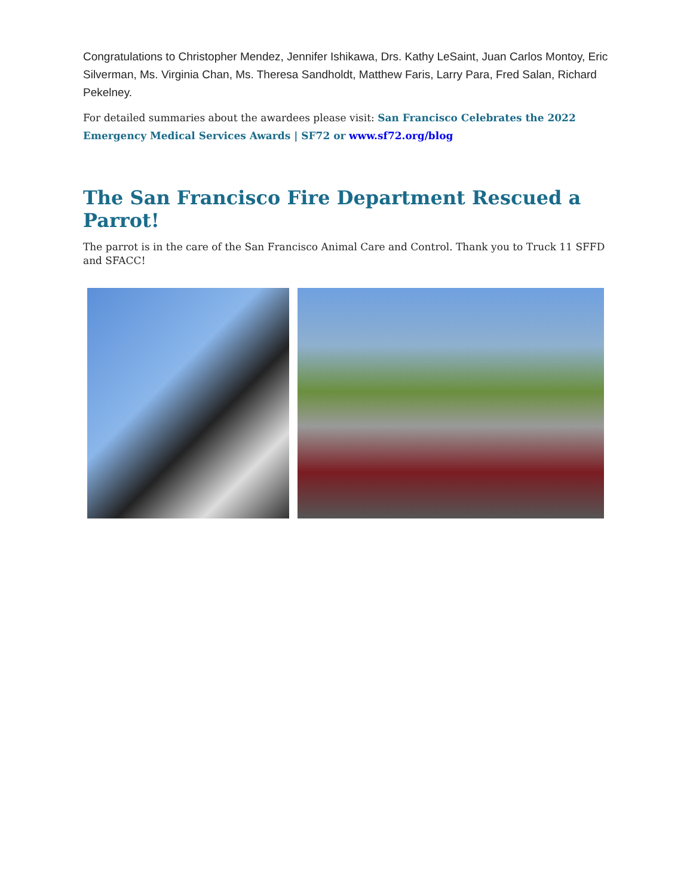Congratulations to Christopher Mendez, Jennifer Ishikawa, Drs. Kathy LeSaint, Juan Carlos Montoy, Eric Silverman, Ms. Virginia Chan, Ms. Theresa Sandholdt, Matthew Faris, Larry Para, Fred Salan, Richard Pekelney.
For detailed summaries about the awardees please visit: San Francisco Celebrates the 2022 Emergency Medical Services Awards | SF72 or www.sf72.org/blog
The San Francisco Fire Department Rescued a Parrot!
The parrot is in the care of the San Francisco Animal Care and Control. Thank you to Truck 11 SFFD and SFACC!